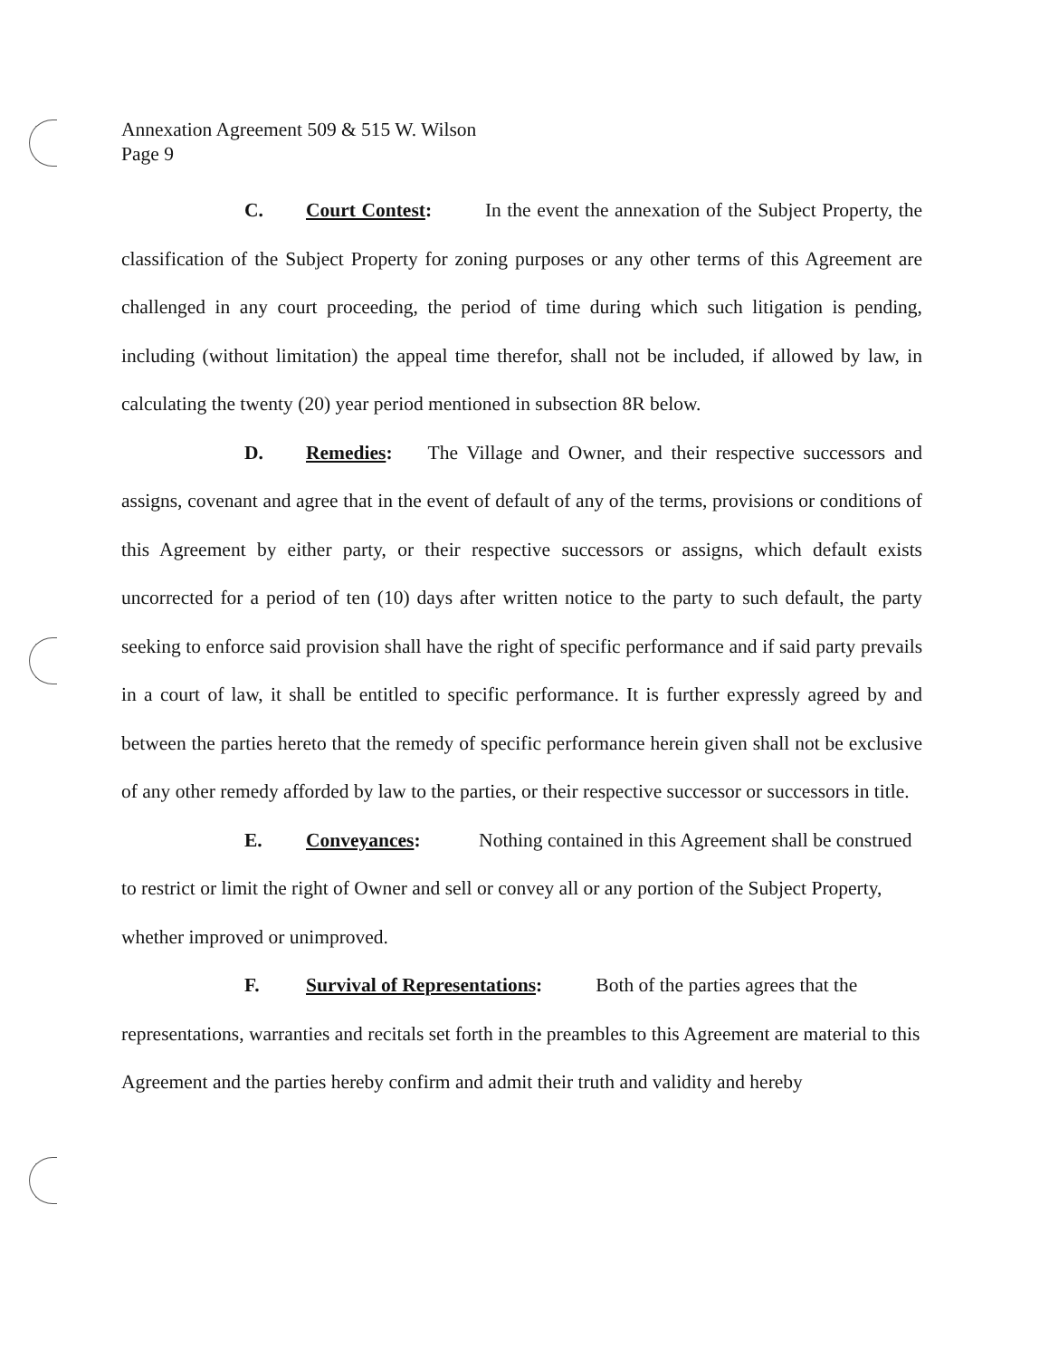Annexation Agreement 509 & 515 W. Wilson
Page 9
C. Court Contest: In the event the annexation of the Subject Property, the classification of the Subject Property for zoning purposes or any other terms of this Agreement are challenged in any court proceeding, the period of time during which such litigation is pending, including (without limitation) the appeal time therefor, shall not be included, if allowed by law, in calculating the twenty (20) year period mentioned in subsection 8R below.
D. Remedies: The Village and Owner, and their respective successors and assigns, covenant and agree that in the event of default of any of the terms, provisions or conditions of this Agreement by either party, or their respective successors or assigns, which default exists uncorrected for a period of ten (10) days after written notice to the party to such default, the party seeking to enforce said provision shall have the right of specific performance and if said party prevails in a court of law, it shall be entitled to specific performance. It is further expressly agreed by and between the parties hereto that the remedy of specific performance herein given shall not be exclusive of any other remedy afforded by law to the parties, or their respective successor or successors in title.
E. Conveyances: Nothing contained in this Agreement shall be construed to restrict or limit the right of Owner and sell or convey all or any portion of the Subject Property, whether improved or unimproved.
F. Survival of Representations: Both of the parties agrees that the representations, warranties and recitals set forth in the preambles to this Agreement are material to this Agreement and the parties hereby confirm and admit their truth and validity and hereby